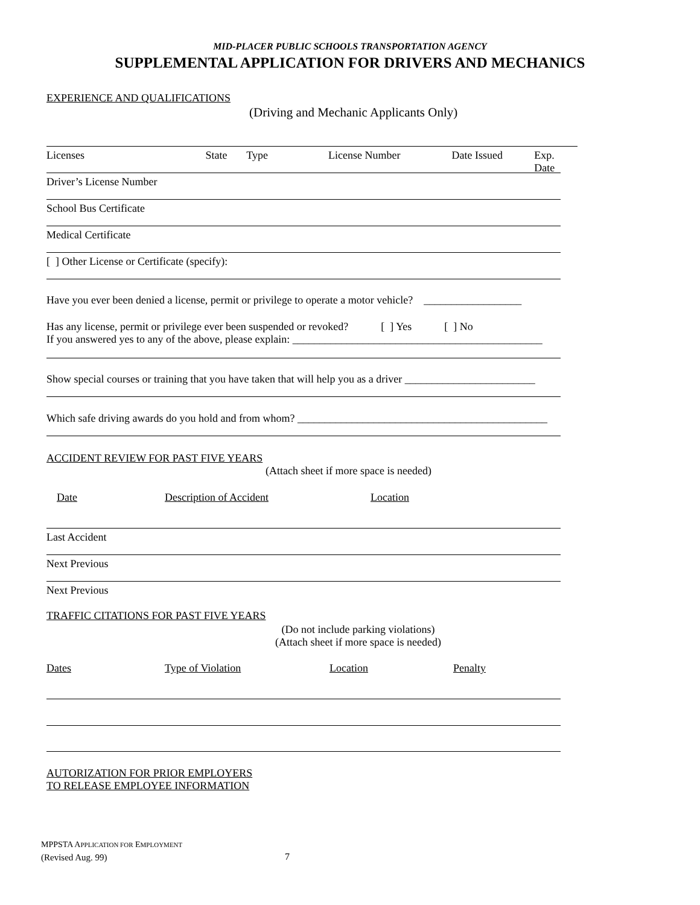MID-PLACER PUBLIC SCHOOLS TRANSPORTATION AGENCY
SUPPLEMENTAL APPLICATION FOR DRIVERS AND MECHANICS
EXPERIENCE AND QUALIFICATIONS
(Driving and Mechanic Applicants Only)
Licenses State Type License Number Date Issued Exp. Date
Driver’s License Number
School Bus Certificate
Medical Certificate
[ ] Other License or Certificate (specify):
Have you ever been denied a license, permit or privilege to operate a motor vehicle? __________________
Has any license, permit or privilege ever been suspended or revoked? [ ] Yes [ ] No
If you answered yes to any of the above, please explain: ______________________________________________
Show special courses or training that you have taken that will help you as a driver ________________________
Which safe driving awards do you hold and from whom? ______________________________________________
ACCIDENT REVIEW FOR PAST FIVE YEARS
(Attach sheet if more space is needed)
Date Description of Accident Location
Last Accident
Next Previous
Next Previous
TRAFFIC CITATIONS FOR PAST FIVE YEARS
(Do not include parking violations)
(Attach sheet if more space is needed)
Dates Type of Violation Location Penalty
AUTORIZATION FOR PRIOR EMPLOYERS
TO RELEASE EMPLOYEE INFORMATION
MPPSTA APPLICATION FOR EMPLOYMENT
(Revised Aug. 99) 7